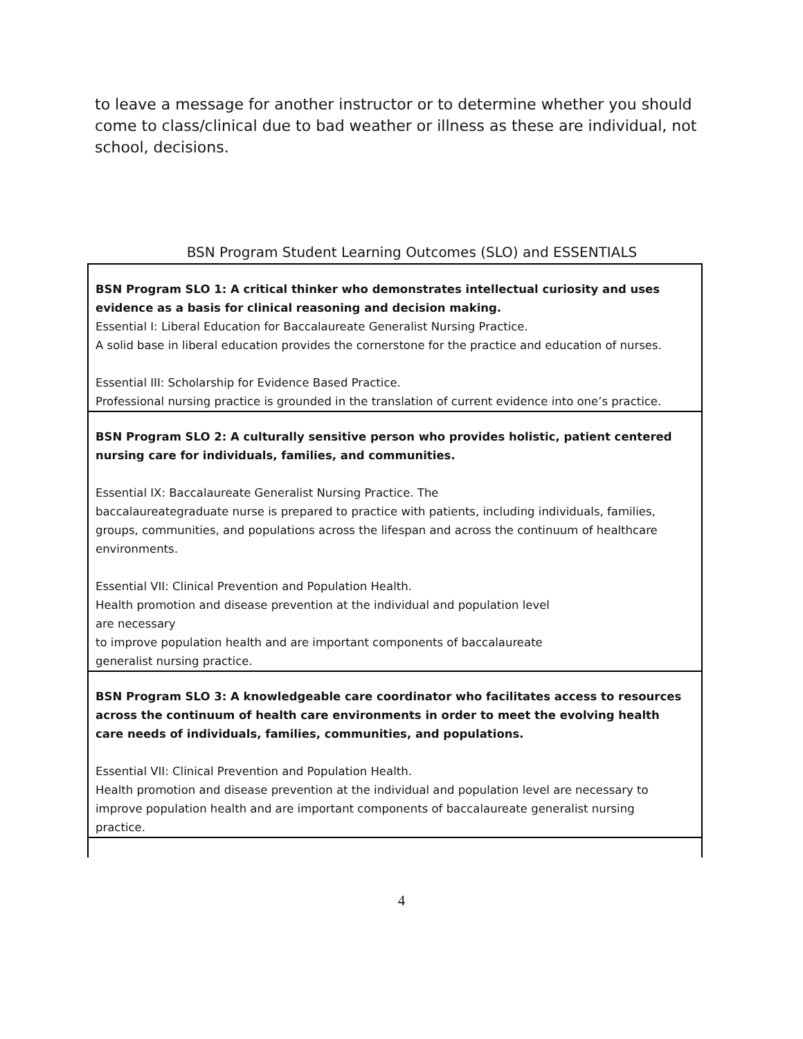to leave a message for another instructor or to determine whether you should come to class/clinical due to bad weather or illness as these are individual, not school, decisions.
BSN Program Student Learning Outcomes (SLO) and ESSENTIALS
| BSN Program SLO 1: A critical thinker who demonstrates intellectual curiosity and uses evidence as a basis for clinical reasoning and decision making. Essential I: Liberal Education for Baccalaureate Generalist Nursing Practice. A solid base in liberal education provides the cornerstone for the practice and education of nurses. Essential III: Scholarship for Evidence Based Practice. Professional nursing practice is grounded in the translation of current evidence into one’s practice. |
| BSN Program SLO 2: A culturally sensitive person who provides holistic, patient centered nursing care for individuals, families, and communities. Essential IX: Baccalaureate Generalist Nursing Practice. The baccalaureategraduate nurse is prepared to practice with patients, including individuals, families, groups, communities, and populations across the lifespan and across the continuum of healthcare environments. Essential VII: Clinical Prevention and Population Health. Health promotion and disease prevention at the individual and population level are necessary to improve population health and are important components of baccalaureate generalist nursing practice. |
| BSN Program SLO 3: A knowledgeable care coordinator who facilitates access to resources across the continuum of health care environments in order to meet the evolving health care needs of individuals, families, communities, and populations. Essential VII: Clinical Prevention and Population Health. Health promotion and disease prevention at the individual and population level are necessary to improve population health and are important components of baccalaureate generalist nursing practice. |
4